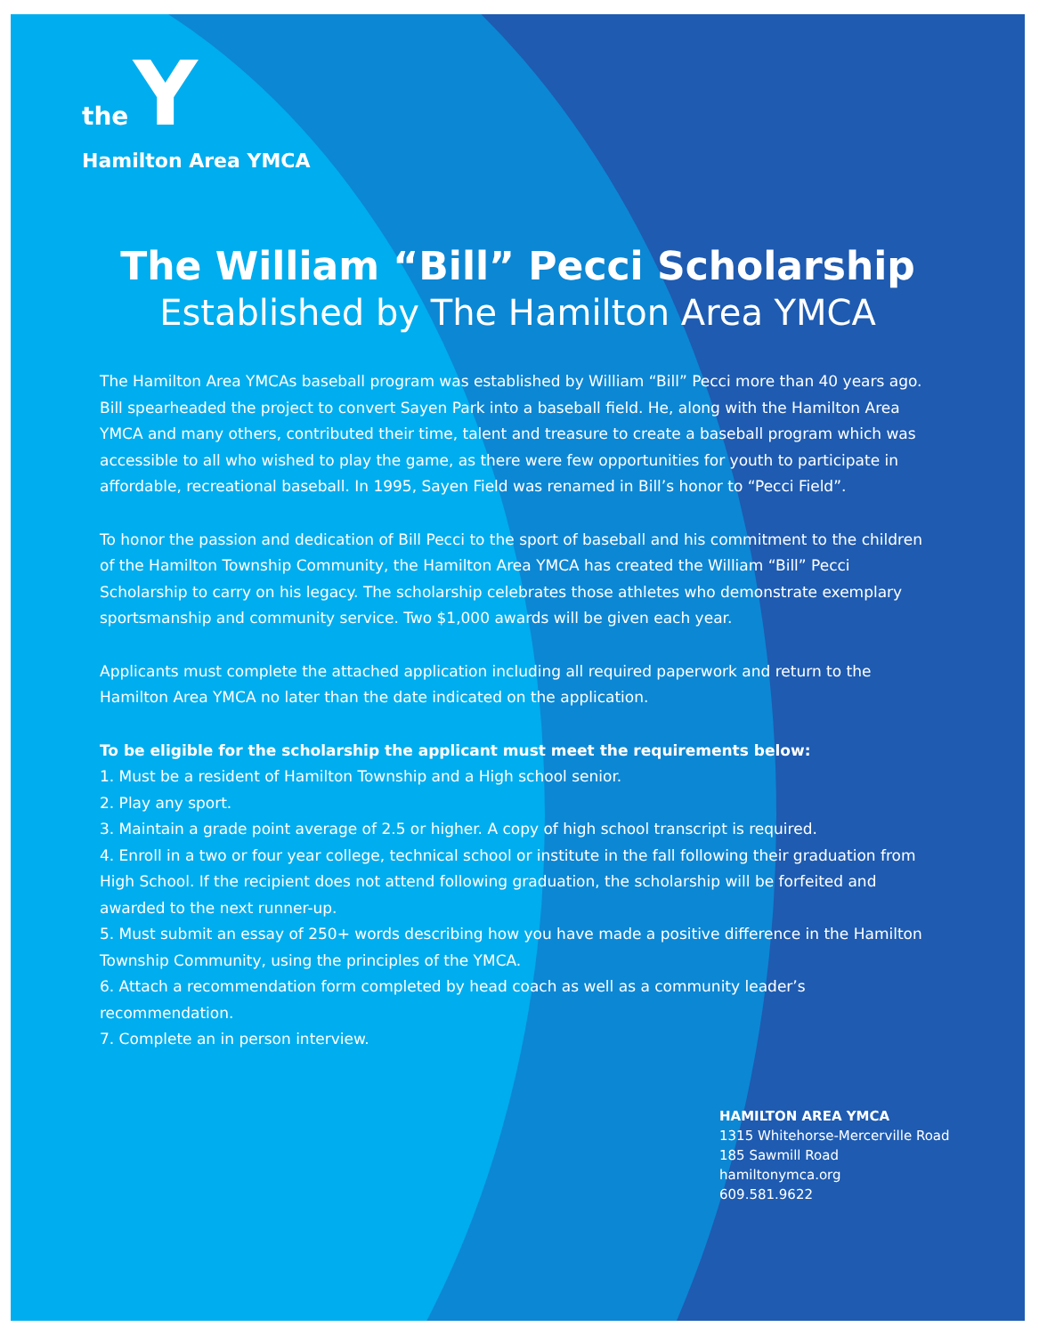the Y
Hamilton Area YMCA
The William “Bill” Pecci Scholarship
Established by The Hamilton Area YMCA
The Hamilton Area YMCAs baseball program was established by William “Bill” Pecci more than 40 years ago. Bill spearheaded the project to convert Sayen Park into a baseball field. He, along with the Hamilton Area YMCA and many others, contributed their time, talent and treasure to create a baseball program which was accessible to all who wished to play the game, as there were few opportunities for youth to participate in affordable, recreational baseball. In 1995, Sayen Field was renamed in Bill’s honor to “Pecci Field”.
To honor the passion and dedication of Bill Pecci to the sport of baseball and his commitment to the children of the Hamilton Township Community, the Hamilton Area YMCA has created the William “Bill” Pecci Scholarship to carry on his legacy. The scholarship celebrates those athletes who demonstrate exemplary sportsmanship and community service. Two $1,000 awards will be given each year.
Applicants must complete the attached application including all required paperwork and return to the Hamilton Area YMCA no later than the date indicated on the application.
To be eligible for the scholarship the applicant must meet the requirements below:
1. Must be a resident of Hamilton Township and a High school senior.
2. Play any sport.
3. Maintain a grade point average of 2.5 or higher. A copy of high school transcript is required.
4. Enroll in a two or four year college, technical school or institute in the fall following their graduation from High School. If the recipient does not attend following graduation, the scholarship will be forfeited and awarded to the next runner-up.
5. Must submit an essay of 250+ words describing how you have made a positive difference in the Hamilton Township Community, using the principles of the YMCA.
6. Attach a recommendation form completed by head coach as well as a community leader’s recommendation.
7. Complete an in person interview.
HAMILTON AREA YMCA
1315 Whitehorse-Mercerville Road
185 Sawmill Road
hamiltonymca.org
609.581.9622